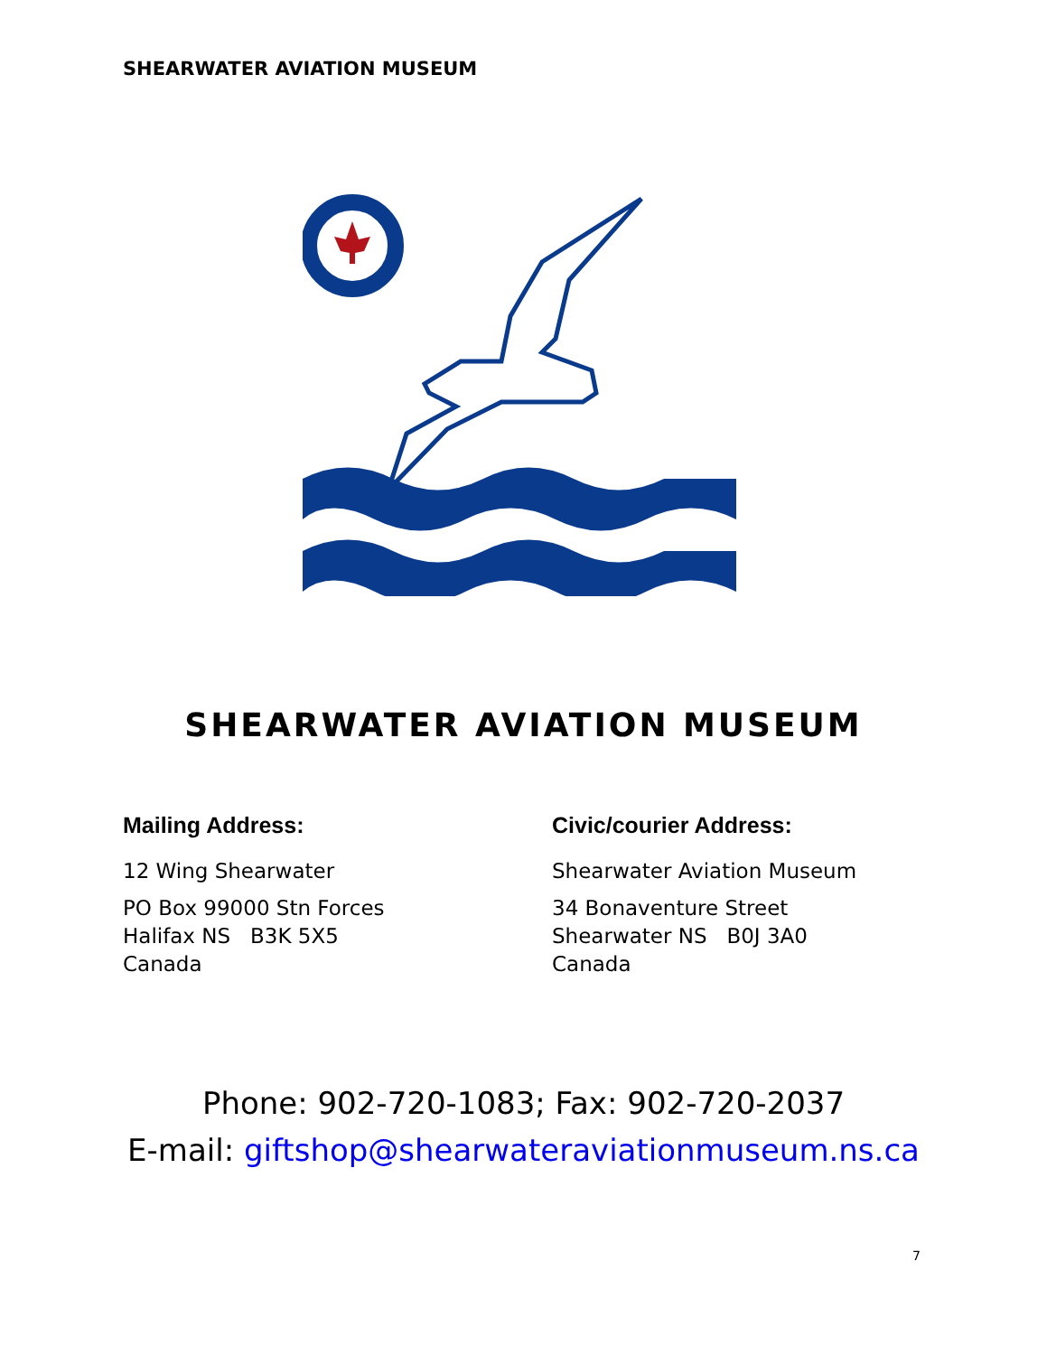SHEARWATER AVIATION MUSEUM
SHEARWATER AVIATION MUSEUM
Mailing Address:
12 Wing Shearwater
PO Box 99000 Stn Forces
Halifax NS B3K 5X5
Canada
Civic/courier Address:
Shearwater Aviation Museum
34 Bonaventure Street
Shearwater NS B0J 3A0
Canada
Phone: 902-720-1083; Fax: 902-720-2037
E-mail: giftshop@shearwateraviationmuseum.ns.ca
7